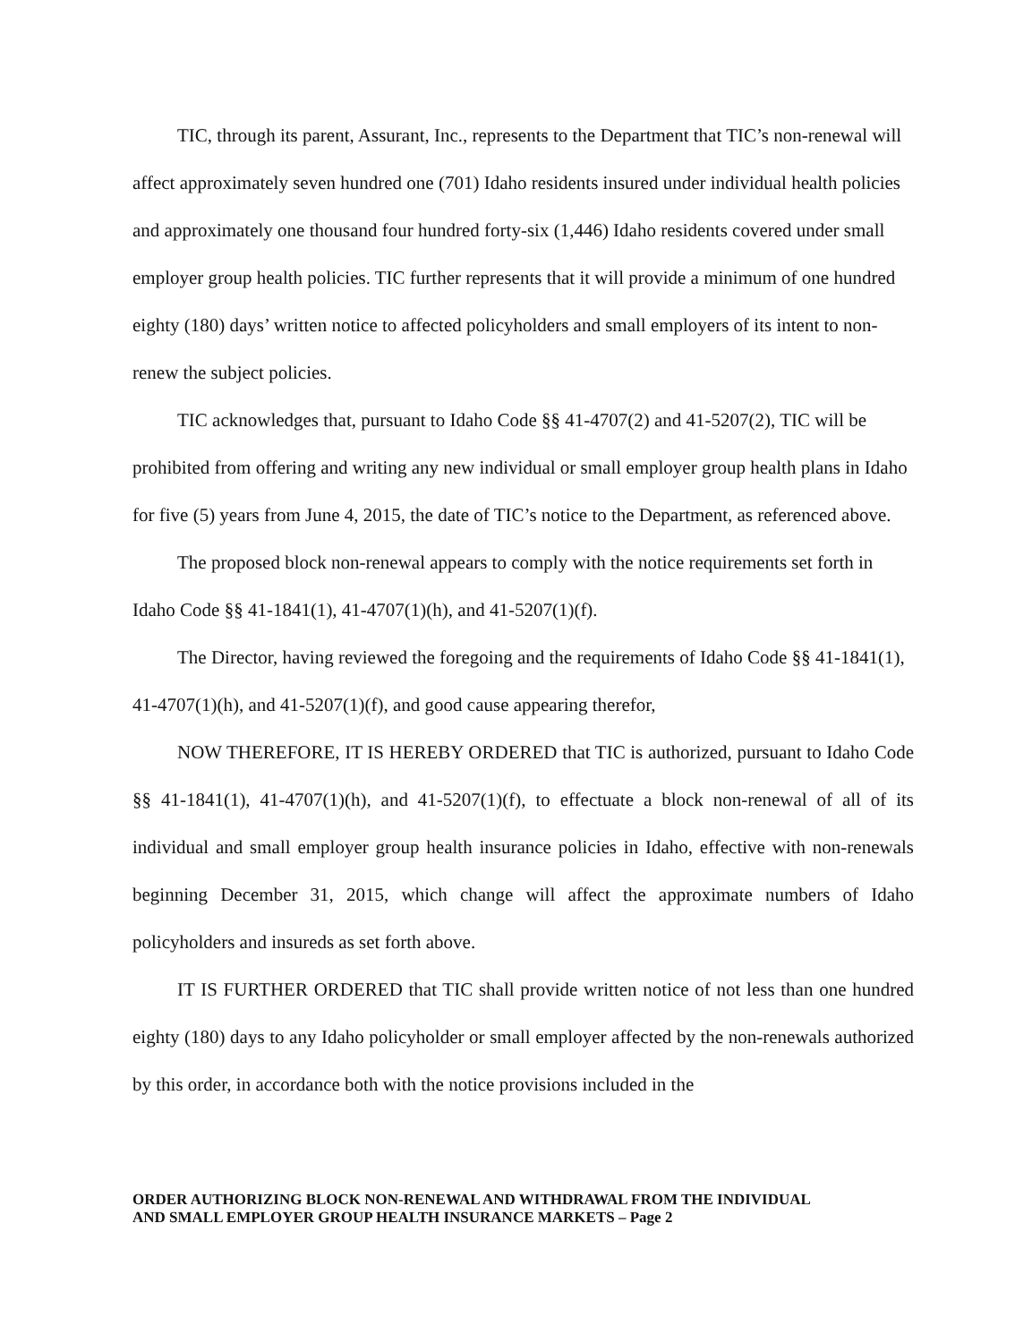TIC, through its parent, Assurant, Inc., represents to the Department that TIC’s non-renewal will affect approximately seven hundred one (701) Idaho residents insured under individual health policies and approximately one thousand four hundred forty-six (1,446) Idaho residents covered under small employer group health policies. TIC further represents that it will provide a minimum of one hundred eighty (180) days’ written notice to affected policyholders and small employers of its intent to non-renew the subject policies.
TIC acknowledges that, pursuant to Idaho Code §§ 41-4707(2) and 41-5207(2), TIC will be prohibited from offering and writing any new individual or small employer group health plans in Idaho for five (5) years from June 4, 2015, the date of TIC’s notice to the Department, as referenced above.
The proposed block non-renewal appears to comply with the notice requirements set forth in Idaho Code §§ 41-1841(1), 41-4707(1)(h), and 41-5207(1)(f).
The Director, having reviewed the foregoing and the requirements of Idaho Code §§ 41-1841(1), 41-4707(1)(h), and 41-5207(1)(f), and good cause appearing therefor,
NOW THEREFORE, IT IS HEREBY ORDERED that TIC is authorized, pursuant to Idaho Code §§ 41-1841(1), 41-4707(1)(h), and 41-5207(1)(f), to effectuate a block non-renewal of all of its individual and small employer group health insurance policies in Idaho, effective with non-renewals beginning December 31, 2015, which change will affect the approximate numbers of Idaho policyholders and insureds as set forth above.
IT IS FURTHER ORDERED that TIC shall provide written notice of not less than one hundred eighty (180) days to any Idaho policyholder or small employer affected by the non-renewals authorized by this order, in accordance both with the notice provisions included in the
ORDER AUTHORIZING BLOCK NON-RENEWAL AND WITHDRAWAL FROM THE INDIVIDUAL
AND SMALL EMPLOYER GROUP HEALTH INSURANCE MARKETS – Page 2